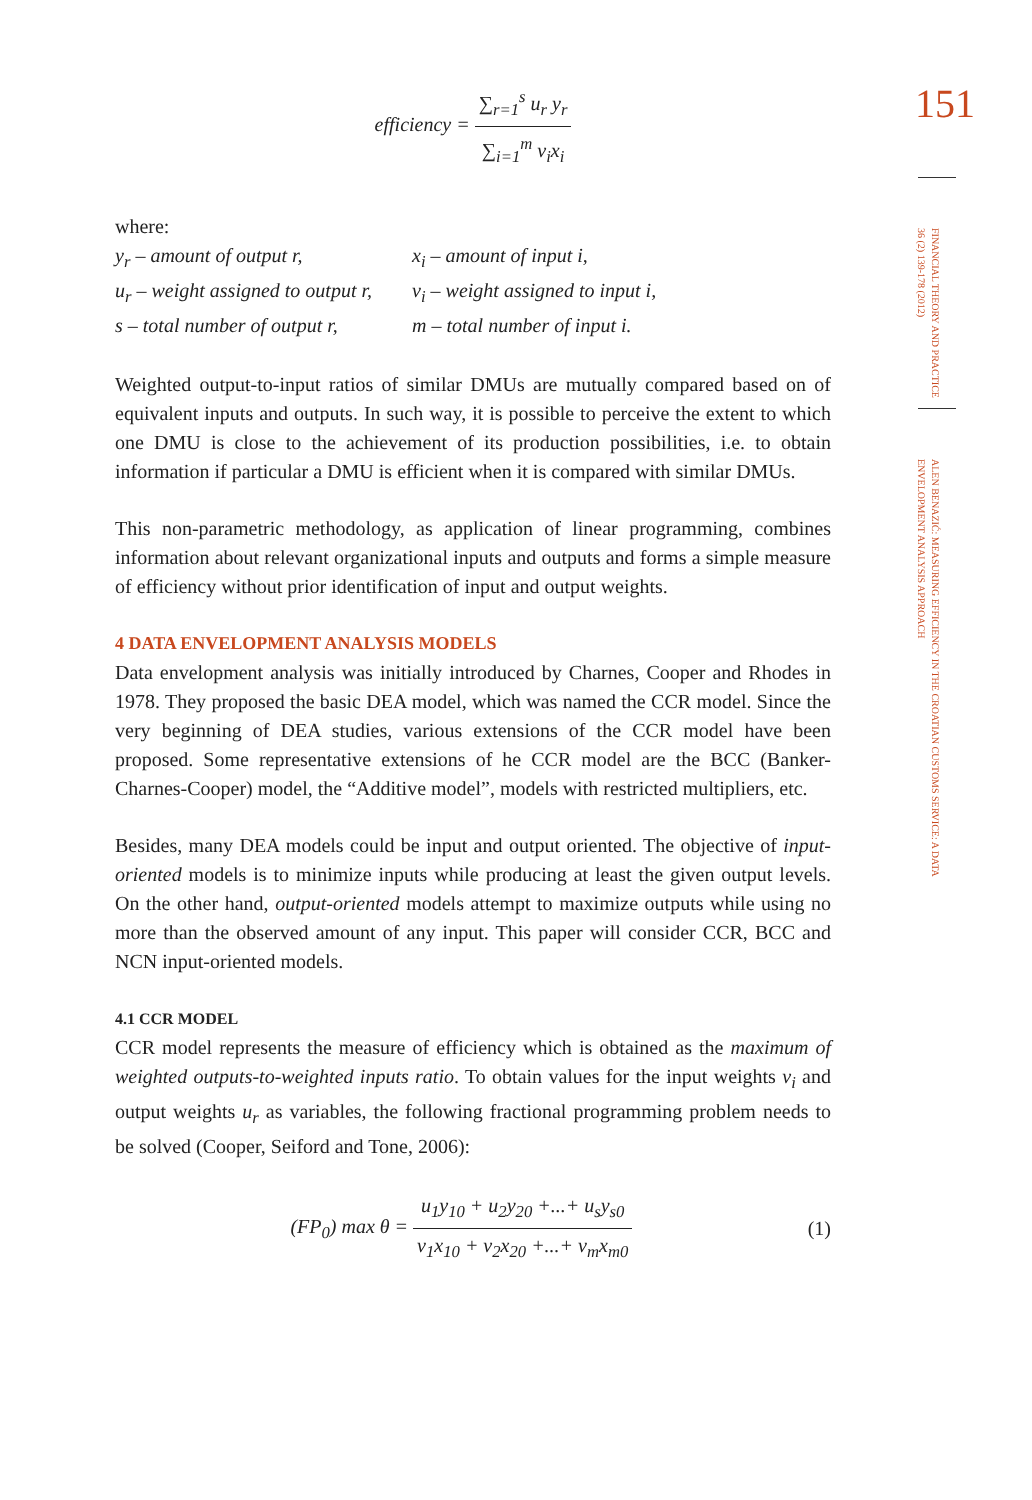efficiency = ∑<sub>r=1</sub><sup>s</sup> u<sub>r</sub> y<sub>r</sub> ∑<sub>i=1</sub><sup>m</sup> v<sub>i</sub>x<sub>i</sub>
where:
| y<sub>r</sub> – amount of output r, | x<sub>i</sub> – amount of input i, |
| u<sub>r</sub> – weight assigned to output r, | v<sub>i</sub> – weight assigned to input i, |
| s – total number of output r, | m – total number of input i. |
Weighted output-to-input ratios of similar DMUs are mutually compared based on of equivalent inputs and outputs. In such way, it is possible to perceive the extent to which one DMU is close to the achievement of its production possibilities, i.e. to obtain information if particular a DMU is efficient when it is compared with similar DMUs.
This non-parametric methodology, as application of linear programming, combines information about relevant organizational inputs and outputs and forms a simple measure of efficiency without prior identification of input and output weights.
4 DATA ENVELOPMENT ANALYSIS MODELS
Data envelopment analysis was initially introduced by Charnes, Cooper and Rhodes in 1978. They proposed the basic DEA model, which was named the CCR model. Since the very beginning of DEA studies, various extensions of the CCR model have been proposed. Some representative extensions of he CCR model are the BCC (Banker-Charnes-Cooper) model, the “Additive model”, models with restricted multipliers, etc.
Besides, many DEA models could be input and output oriented. The objective of input-oriented models is to minimize inputs while producing at least the given output levels. On the other hand, output-oriented models attempt to maximize outputs while using no more than the observed amount of any input. This paper will consider CCR, BCC and NCN input-oriented models.
4.1 CCR MODEL
CCR model represents the measure of efficiency which is obtained as the maximum of weighted outputs-to-weighted inputs ratio. To obtain values for the input weights v<sub>i</sub> and output weights u<sub>r</sub> as variables, the following fractional programming problem needs to be solved (Cooper, Seiford and Tone, 2006):
(FP<sub>0</sub>) max θ = u<sub>1</sub>y<sub>10</sub> + u<sub>2</sub>y<sub>20</sub> +...+ u<sub>s</sub>y<sub>s0</sub> v<sub>1</sub>x<sub>10</sub> + v<sub>2</sub>x<sub>20</sub> +...+ v<sub>m</sub>x<sub>m0</sub>
(1)
151
FINANCIAL THEORY AND PRACTICE 36 (2) 139-178 (2012)
ALEN BENAZIĆ: MEASURING EFFICIENCY IN THE CROATIAN CUSTOMS SERVICE: A DATA ENVELOPMENT ANALYSIS APPROACH